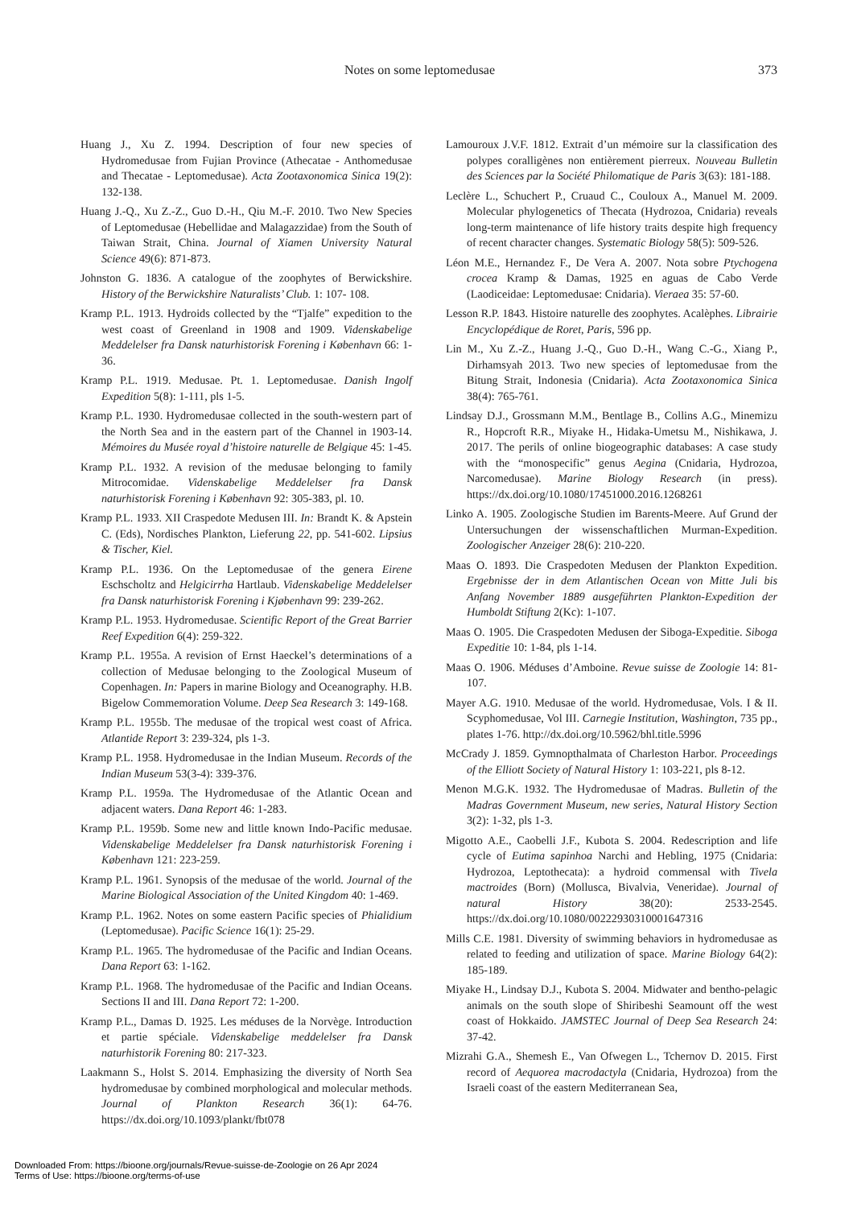Notes on some leptomedusae 373
Huang J., Xu Z. 1994. Description of four new species of Hydromedusae from Fujian Province (Athecatae - Anthomedusae and Thecatae - Leptomedusae). Acta Zootaxonomica Sinica 19(2): 132-138.
Huang J.-Q., Xu Z.-Z., Guo D.-H., Qiu M.-F. 2010. Two New Species of Leptomedusae (Hebellidae and Malagazzidae) from the South of Taiwan Strait, China. Journal of Xiamen University Natural Science 49(6): 871-873.
Johnston G. 1836. A catalogue of the zoophytes of Berwickshire. History of the Berwickshire Naturalists’ Club. 1: 107- 108.
Kramp P.L. 1913. Hydroids collected by the “Tjalfe” expedition to the west coast of Greenland in 1908 and 1909. Videnskabelige Meddelelser fra Dansk naturhistorisk Forening i København 66: 1-36.
Kramp P.L. 1919. Medusae. Pt. 1. Leptomedusae. Danish Ingolf Expedition 5(8): 1-111, pls 1-5.
Kramp P.L. 1930. Hydromedusae collected in the south-western part of the North Sea and in the eastern part of the Channel in 1903-14. Mémoires du Musée royal d’histoire naturelle de Belgique 45: 1-45.
Kramp P.L. 1932. A revision of the medusae belonging to family Mitrocomidae. Videnskabelige Meddelelser fra Dansk naturhistorisk Forening i København 92: 305-383, pl. 10.
Kramp P.L. 1933. XII Craspedote Medusen III. In: Brandt K. & Apstein C. (Eds), Nordisches Plankton, Lieferung 22, pp. 541-602. Lipsius & Tischer, Kiel.
Kramp P.L. 1936. On the Leptomedusae of the genera Eirene Eschscholtz and Helgicirrha Hartlaub. Videnskabelige Meddelelser fra Dansk naturhistorisk Forening i Kjøbenhavn 99: 239-262.
Kramp P.L. 1953. Hydromedusae. Scientific Report of the Great Barrier Reef Expedition 6(4): 259-322.
Kramp P.L. 1955a. A revision of Ernst Haeckel’s determinations of a collection of Medusae belonging to the Zoological Museum of Copenhagen. In: Papers in marine Biology and Oceanography. H.B. Bigelow Commemoration Volume. Deep Sea Research 3: 149-168.
Kramp P.L. 1955b. The medusae of the tropical west coast of Africa. Atlantide Report 3: 239-324, pls 1-3.
Kramp P.L. 1958. Hydromedusae in the Indian Museum. Records of the Indian Museum 53(3-4): 339-376.
Kramp P.L. 1959a. The Hydromedusae of the Atlantic Ocean and adjacent waters. Dana Report 46: 1-283.
Kramp P.L. 1959b. Some new and little known Indo-Pacific medusae. Videnskabelige Meddelelser fra Dansk naturhistorisk Forening i København 121: 223-259.
Kramp P.L. 1961. Synopsis of the medusae of the world. Journal of the Marine Biological Association of the United Kingdom 40: 1-469.
Kramp P.L. 1962. Notes on some eastern Pacific species of Phialidium (Leptomedusae). Pacific Science 16(1): 25-29.
Kramp P.L. 1965. The hydromedusae of the Pacific and Indian Oceans. Dana Report 63: 1-162.
Kramp P.L. 1968. The hydromedusae of the Pacific and Indian Oceans. Sections II and III. Dana Report 72: 1-200.
Kramp P.L., Damas D. 1925. Les méduses de la Norvège. Introduction et partie spéciale. Videnskabelige meddelelser fra Dansk naturhistorik Forening 80: 217-323.
Laakmann S., Holst S. 2014. Emphasizing the diversity of North Sea hydromedusae by combined morphological and molecular methods. Journal of Plankton Research 36(1): 64-76. https://dx.doi.org/10.1093/plankt/fbt078
Lamouroux J.V.F. 1812. Extrait d’un mémoire sur la classification des polypes coralligènes non entièrement pierreux. Nouveau Bulletin des Sciences par la Société Philomatique de Paris 3(63): 181-188.
Leclère L., Schuchert P., Cruaud C., Couloux A., Manuel M. 2009. Molecular phylogenetics of Thecata (Hydrozoa, Cnidaria) reveals long-term maintenance of life history traits despite high frequency of recent character changes. Systematic Biology 58(5): 509-526.
Léon M.E., Hernandez F., De Vera A. 2007. Nota sobre Ptychogena crocea Kramp & Damas, 1925 en aguas de Cabo Verde (Laodiceidae: Leptomedusae: Cnidaria). Vieraea 35: 57-60.
Lesson R.P. 1843. Histoire naturelle des zoophytes. Acalèphes. Librairie Encyclopédique de Roret, Paris, 596 pp.
Lin M., Xu Z.-Z., Huang J.-Q., Guo D.-H., Wang C.-G., Xiang P., Dirhamsyah 2013. Two new species of leptomedusae from the Bitung Strait, Indonesia (Cnidaria). Acta Zootaxonomica Sinica 38(4): 765-761.
Lindsay D.J., Grossmann M.M., Bentlage B., Collins A.G., Minemizu R., Hopcroft R.R., Miyake H., Hidaka-Umetsu M., Nishikawa, J. 2017. The perils of online biogeographic databases: A case study with the “monospecific” genus Aegina (Cnidaria, Hydrozoa, Narcomedusae). Marine Biology Research (in press). https://dx.doi.org/10.1080/17451000.2016.1268261
Linko A. 1905. Zoologische Studien im Barents-Meere. Auf Grund der Untersuchungen der wissenschaftlichen Murman-Expedition. Zoologischer Anzeiger 28(6): 210-220.
Maas O. 1893. Die Craspedoten Medusen der Plankton Expedition. Ergebnisse der in dem Atlantischen Ocean von Mitte Juli bis Anfang November 1889 ausgeführten Plankton-Expedition der Humboldt Stiftung 2(Kc): 1-107.
Maas O. 1905. Die Craspedoten Medusen der Siboga-Expeditie. Siboga Expeditie 10: 1-84, pls 1-14.
Maas O. 1906. Méduses d’Amboine. Revue suisse de Zoologie 14: 81-107.
Mayer A.G. 1910. Medusae of the world. Hydromedusae, Vols. I & II. Scyphomedusae, Vol III. Carnegie Institution, Washington, 735 pp., plates 1-76. http://dx.doi.org/10.5962/bhl.title.5996
McCrady J. 1859. Gymnopthalmata of Charleston Harbor. Proceedings of the Elliott Society of Natural History 1: 103-221, pls 8-12.
Menon M.G.K. 1932. The Hydromedusae of Madras. Bulletin of the Madras Government Museum, new series, Natural History Section 3(2): 1-32, pls 1-3.
Migotto A.E., Caobelli J.F., Kubota S. 2004. Redescription and life cycle of Eutima sapinhoa Narchi and Hebling, 1975 (Cnidaria: Hydrozoa, Leptothecata): a hydroid commensal with Tivela mactroides (Born) (Mollusca, Bivalvia, Veneridae). Journal of natural History 38(20): 2533-2545. https://dx.doi.org/10.1080/00222930310001647316
Mills C.E. 1981. Diversity of swimming behaviors in hydromedusae as related to feeding and utilization of space. Marine Biology 64(2): 185-189.
Miyake H., Lindsay D.J., Kubota S. 2004. Midwater and bentho-pelagic animals on the south slope of Shiribeshi Seamount off the west coast of Hokkaido. JAMSTEC Journal of Deep Sea Research 24: 37-42.
Mizrahi G.A., Shemesh E., Van Ofwegen L., Tchernov D. 2015. First record of Aequorea macrodactyla (Cnidaria, Hydrozoa) from the Israeli coast of the eastern Mediterranean Sea,
Downloaded From: https://bioone.org/journals/Revue-suisse-de-Zoologie on 26 Apr 2024
Terms of Use: https://bioone.org/terms-of-use